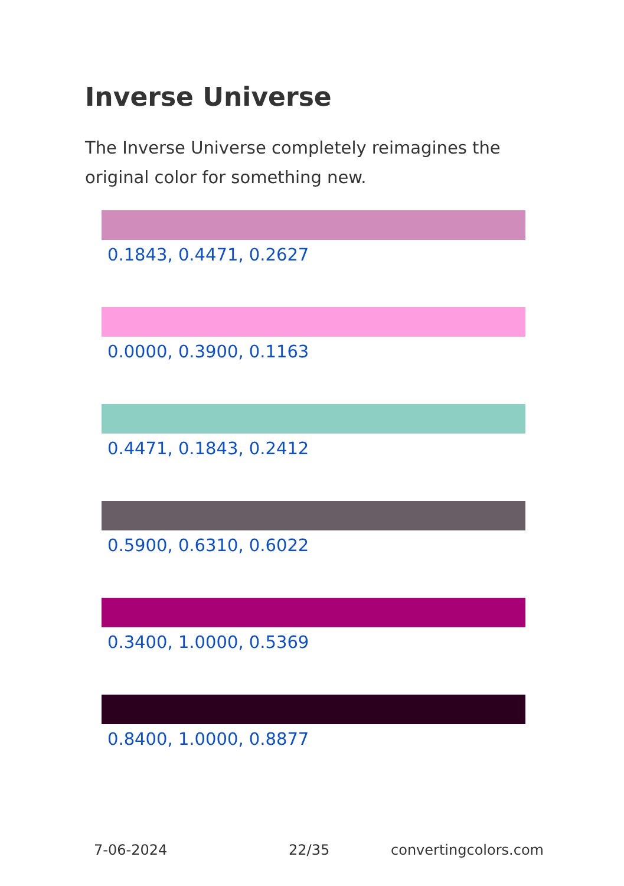Inverse Universe
The Inverse Universe completely reimagines the original color for something new.
0.1843, 0.4471, 0.2627
0.0000, 0.3900, 0.1163
0.4471, 0.1843, 0.2412
0.5900, 0.6310, 0.6022
0.3400, 1.0000, 0.5369
0.8400, 1.0000, 0.8877
7-06-2024 22/35 convertingcolors.com